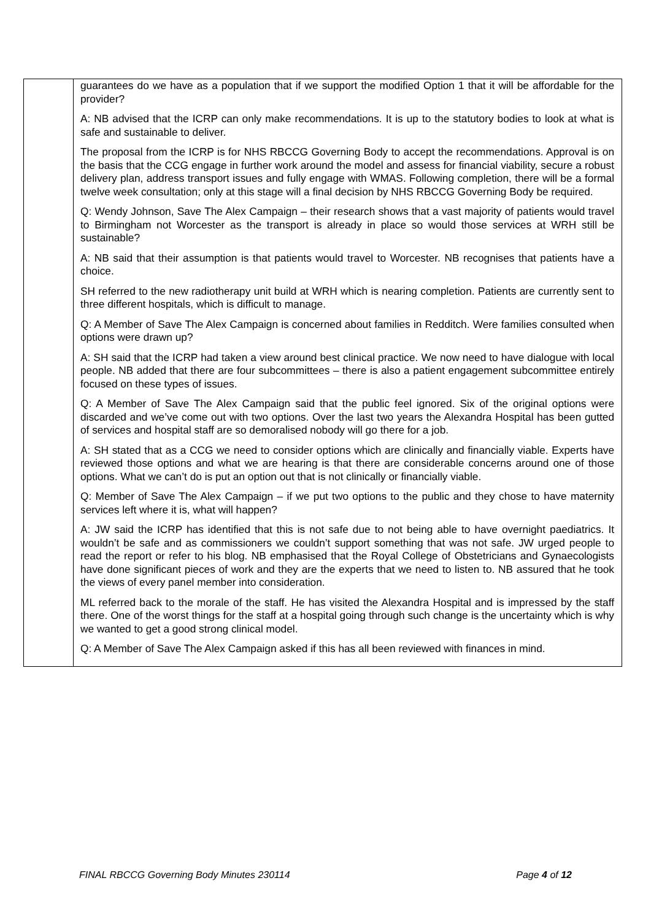| | guarantees do we have as a population that if we support the modified Option 1 that it will be affordable for the provider? A: NB advised that the ICRP can only make recommendations. It is up to the statutory bodies to look at what is safe and sustainable to deliver. The proposal from the ICRP is for NHS RBCCG Governing Body to accept the recommendations. Approval is on the basis that the CCG engage in further work around the model and assess for financial viability, secure a robust delivery plan, address transport issues and fully engage with WMAS. Following completion, there will be a formal twelve week consultation; only at this stage will a final decision by NHS RBCCG Governing Body be required. Q: Wendy Johnson, Save The Alex Campaign – their research shows that a vast majority of patients would travel to Birmingham not Worcester as the transport is already in place so would those services at WRH still be sustainable? A: NB said that their assumption is that patients would travel to Worcester. NB recognises that patients have a choice. SH referred to the new radiotherapy unit build at WRH which is nearing completion. Patients are currently sent to three different hospitals, which is difficult to manage. Q: A Member of Save The Alex Campaign is concerned about families in Redditch. Were families consulted when options were drawn up? A: SH said that the ICRP had taken a view around best clinical practice. We now need to have dialogue with local people. NB added that there are four subcommittees – there is also a patient engagement subcommittee entirely focused on these types of issues. Q: A Member of Save The Alex Campaign said that the public feel ignored. Six of the original options were discarded and we’ve come out with two options. Over the last two years the Alexandra Hospital has been gutted of services and hospital staff are so demoralised nobody will go there for a job. A: SH stated that as a CCG we need to consider options which are clinically and financially viable. Experts have reviewed those options and what we are hearing is that there are considerable concerns around one of those options. What we can’t do is put an option out that is not clinically or financially viable. Q: Member of Save The Alex Campaign – if we put two options to the public and they chose to have maternity services left where it is, what will happen? A: JW said the ICRP has identified that this is not safe due to not being able to have overnight paediatrics. It wouldn’t be safe and as commissioners we couldn’t support something that was not safe. JW urged people to read the report or refer to his blog. NB emphasised that the Royal College of Obstetricians and Gynaecologists have done significant pieces of work and they are the experts that we need to listen to. NB assured that he took the views of every panel member into consideration. ML referred back to the morale of the staff. He has visited the Alexandra Hospital and is impressed by the staff there. One of the worst things for the staff at a hospital going through such change is the uncertainty which is why we wanted to get a good strong clinical model. Q: A Member of Save The Alex Campaign asked if this has all been reviewed with finances in mind. |
FINAL RBCCG Governing Body Minutes 230114 Page 4 of 12